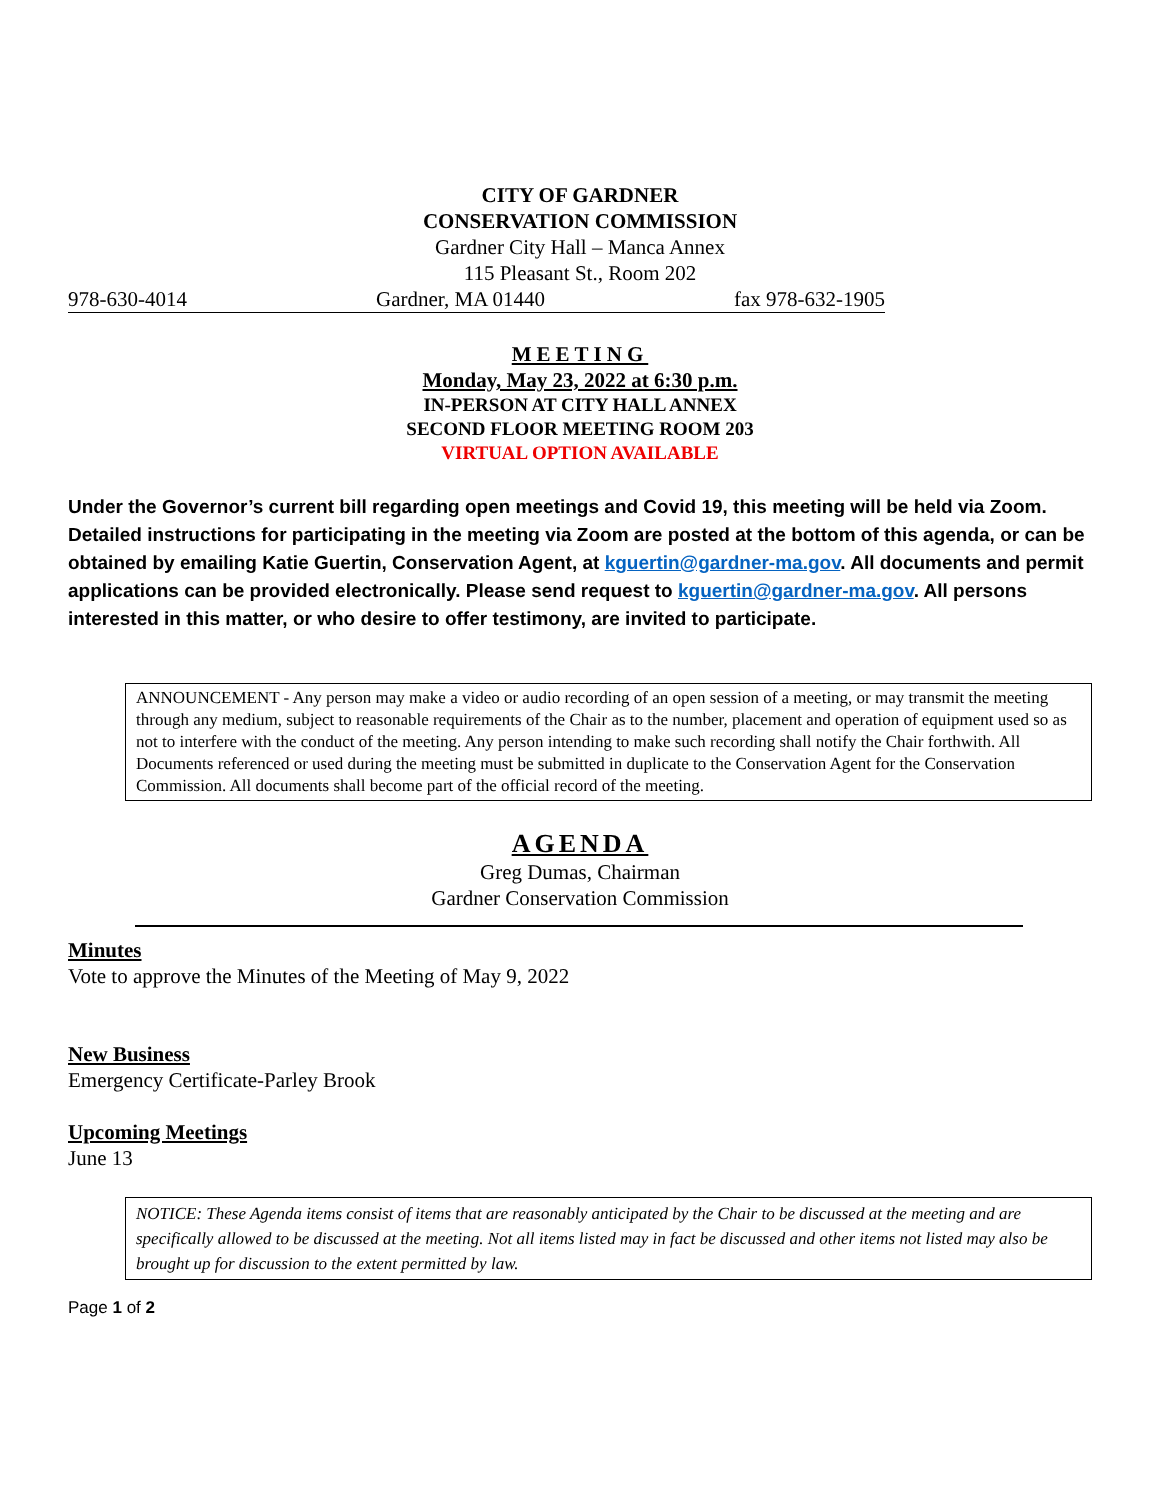CITY OF GARDNER
CONSERVATION COMMISSION
Gardner City Hall – Manca Annex
115 Pleasant St., Room 202
978-630-4014 Gardner, MA 01440 fax 978-632-1905
MEETING
Monday, May 23, 2022 at 6:30 p.m.
IN-PERSON AT CITY HALL ANNEX
SECOND FLOOR MEETING ROOM 203
VIRTUAL OPTION AVAILABLE
Under the Governor’s current bill regarding open meetings and Covid 19, this meeting will be held via Zoom. Detailed instructions for participating in the meeting via Zoom are posted at the bottom of this agenda, or can be obtained by emailing Katie Guertin, Conservation Agent, at kguertin@gardner-ma.gov. All documents and permit applications can be provided electronically. Please send request to kguertin@gardner-ma.gov. All persons interested in this matter, or who desire to offer testimony, are invited to participate.
ANNOUNCEMENT - Any person may make a video or audio recording of an open session of a meeting, or may transmit the meeting through any medium, subject to reasonable requirements of the Chair as to the number, placement and operation of equipment used so as not to interfere with the conduct of the meeting. Any person intending to make such recording shall notify the Chair forthwith. All Documents referenced or used during the meeting must be submitted in duplicate to the Conservation Agent for the Conservation Commission. All documents shall become part of the official record of the meeting.
AGENDA
Greg Dumas, Chairman
Gardner Conservation Commission
Minutes
Vote to approve the Minutes of the Meeting of May 9, 2022
New Business
Emergency Certificate-Parley Brook
Upcoming Meetings
June 13
NOTICE: These Agenda items consist of items that are reasonably anticipated by the Chair to be discussed at the meeting and are specifically allowed to be discussed at the meeting. Not all items listed may in fact be discussed and other items not listed may also be brought up for discussion to the extent permitted by law.
Page 1 of 2